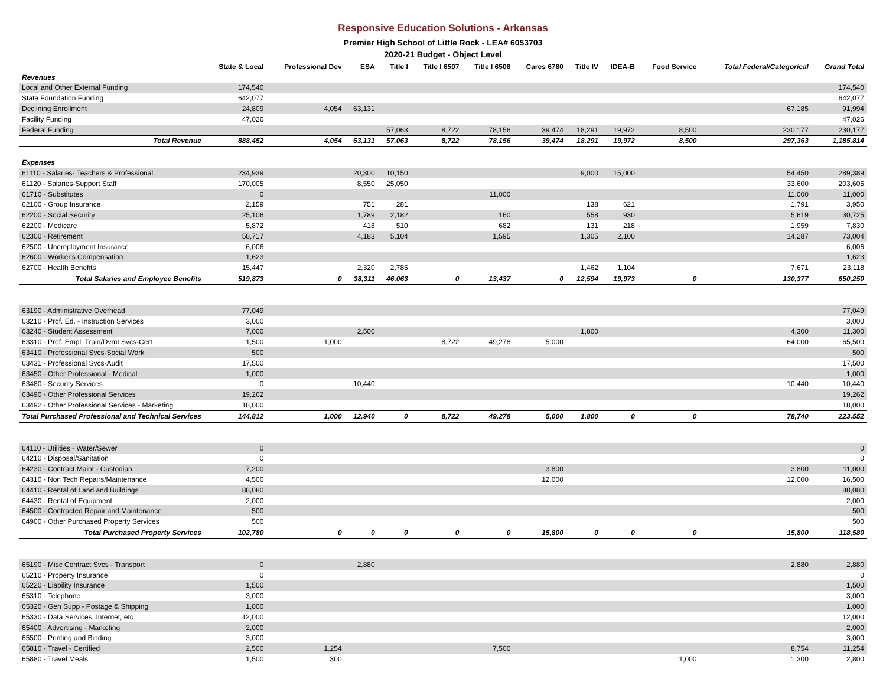Responsive Education Solutions - Arkansas
Premier High School of Little Rock - LEA# 6053703
2020-21 Budget - Object Level
| | State & Local | Professional Dev | ESA | Title I | Title I 6507 | Title I 6508 | Cares 6780 | Title IV | IDEA-B | Food Service | Total Federal/Categorical | Grand Total |
| --- | --- | --- | --- | --- | --- | --- | --- | --- | --- | --- | --- | --- |
| Revenues | | | | | | | | | | | | |
| Local and Other External Funding | 174,540 | | | | | | | | | | | 174,540 |
| State Foundation Funding | 642,077 | | | | | | | | | | | 642,077 |
| Declining Enrollment | 24,809 | 4,054 | 63,131 | | | | | | | | 67,185 | 91,994 |
| Facility Funding | 47,026 | | | | | | | | | | | 47,026 |
| Federal Funding | | | | 57,063 | 8,722 | 78,156 | 39,474 | 18,291 | 19,972 | 8,500 | 230,177 | 230,177 |
| Total Revenue | 888,452 | 4,054 | 63,131 | 57,063 | 8,722 | 78,156 | 39,474 | 18,291 | 19,972 | 8,500 | 297,363 | 1,185,814 |
| Expenses | | | | | | | | | | | | |
| 61110 - Salaries- Teachers & Professional | 234,939 | | 20,300 | 10,150 | | | | 9,000 | 15,000 | | 54,450 | 289,389 |
| 61120 - Salaries-Support Staff | 170,005 | | 8,550 | 25,050 | | | | | | | 33,600 | 203,605 |
| 61710 - Substitutes | 0 | | | | | 11,000 | | | | | 11,000 | 11,000 |
| 62100 - Group Insurance | 2,159 | | 751 | 281 | | | | 138 | 621 | | 1,791 | 3,950 |
| 62200 - Social Security | 25,106 | | 1,789 | 2,182 | | 160 | | 558 | 930 | | 5,619 | 30,725 |
| 62200 - Medicare | 5,872 | | 418 | 510 | | 682 | | 131 | 218 | | 1,959 | 7,830 |
| 62300 - Retirement | 58,717 | | 4,183 | 5,104 | | 1,595 | | 1,305 | 2,100 | | 14,287 | 73,004 |
| 62500 - Unemployment Insurance | 6,006 | | | | | | | | | | | 6,006 |
| 62600 - Worker's Compensation | 1,623 | | | | | | | | | | | 1,623 |
| 62700 - Health Benefits | 15,447 | | 2,320 | 2,785 | | | | 1,462 | 1,104 | | 7,671 | 23,118 |
| Total Salaries and Employee Benefits | 519,873 | 0 | 38,311 | 46,063 | 0 | 13,437 | 0 | 12,594 | 19,973 | 0 | 130,377 | 650,250 |
| 63190 - Administrative Overhead | 77,049 | | | | | | | | | | | 77,049 |
| 63210 - Prof. Ed. - Instruction Services | 3,000 | | | | | | | | | | | 3,000 |
| 63240 - Student Assessment | 7,000 | | 2,500 | | | | | 1,800 | | | 4,300 | 11,300 |
| 63310 - Prof. Empl. Train/Dvmt.Svcs-Cert | 1,500 | 1,000 | | | 8,722 | 49,278 | 5,000 | | | | 64,000 | 65,500 |
| 63410 - Professional Svcs-Social Work | 500 | | | | | | | | | | | 500 |
| 63431 - Professional Svcs-Audit | 17,500 | | | | | | | | | | | 17,500 |
| 63450 - Other Professional - Medical | 1,000 | | | | | | | | | | | 1,000 |
| 63480 - Security Services | 0 | | 10,440 | | | | | | | | 10,440 | 10,440 |
| 63490 - Other Professional Services | 19,262 | | | | | | | | | | | 19,262 |
| 63492 - Other Professional Services - Marketing | 18,000 | | | | | | | | | | | 18,000 |
| Total Purchased Professional and Technical Services | 144,812 | 1,000 | 12,940 | 0 | 8,722 | 49,278 | 5,000 | 1,800 | 0 | 0 | 78,740 | 223,552 |
| 64110 - Utilities - Water/Sewer | 0 | | | | | | | | | | | 0 |
| 64210 - Disposal/Sanitation | 0 | | | | | | | | | | | 0 |
| 64230 - Contract Maint - Custodian | 7,200 | | | | | | 3,800 | | | | 3,800 | 11,000 |
| 64310 - Non Tech Repairs/Maintenance | 4,500 | | | | | | 12,000 | | | | 12,000 | 16,500 |
| 64410 - Rental of Land and Buildings | 88,080 | | | | | | | | | | | 88,080 |
| 64430 - Rental of Equipment | 2,000 | | | | | | | | | | | 2,000 |
| 64500 - Contracted Repair and Maintenance | 500 | | | | | | | | | | | 500 |
| 64900 - Other Purchased Property Services | 500 | | | | | | | | | | | 500 |
| Total Purchased Property Services | 102,780 | 0 | 0 | 0 | 0 | 0 | 15,800 | 0 | 0 | 0 | 15,800 | 118,580 |
| 65190 - Misc Contract Svcs - Transport | 0 | | 2,880 | | | | | | | | 2,880 | 2,880 |
| 65210 - Property Insurance | 0 | | | | | | | | | | | 0 |
| 65220 - Liability Insurance | 1,500 | | | | | | | | | | | 1,500 |
| 65310 - Telephone | 3,000 | | | | | | | | | | | 3,000 |
| 65320 - Gen Supp - Postage & Shipping | 1,000 | | | | | | | | | | | 1,000 |
| 65330 - Data Services, Internet, etc | 12,000 | | | | | | | | | | | 12,000 |
| 65400 - Advertising - Marketing | 2,000 | | | | | | | | | | | 2,000 |
| 65500 - Printing and Binding | 3,000 | | | | | | | | | | | 3,000 |
| 65810 - Travel - Certified | 2,500 | 1,254 | | | | 7,500 | | | | | 8,754 | 11,254 |
| 65880 - Travel Meals | 1,500 | 300 | | | | | | | | 1,000 | 1,300 | 2,800 |